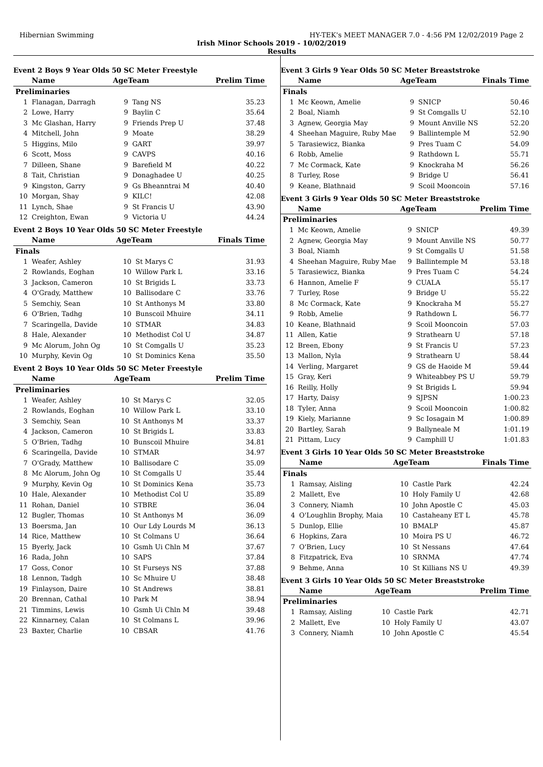Hibernian Swimming HY-TEK's MEET MANAGER 7.0 - 4:56 PM 12/02/2019 Page 2
Irish Minor Schools 2019 - 10/02/2019
Results
Event 2 Boys 9 Year Olds 50 SC Meter Freestyle
| | Name | AgeTeam | | Prelim Time |
| --- | --- | --- | --- | --- |
| Preliminaries | | | | |
| 1 | Flanagan, Darragh | 9 | Tang NS | 35.23 |
| 2 | Lowe, Harry | 9 | Baylin C | 35.64 |
| 3 | Mc Glashan, Harry | 9 | Friends Prep U | 37.48 |
| 4 | Mitchell, John | 9 | Moate | 38.29 |
| 5 | Higgins, Milo | 9 | GART | 39.97 |
| 6 | Scott, Moss | 9 | CAVPS | 40.16 |
| 7 | Dilleen, Shane | 9 | Barefield M | 40.22 |
| 8 | Tait, Christian | 9 | Donaghadee U | 40.25 |
| 9 | Kingston, Garry | 9 | Gs Bheanntrai M | 40.40 |
| 10 | Morgan, Shay | 9 | KILC! | 42.08 |
| 11 | Lynch, Shae | 9 | St Francis U | 43.90 |
| 12 | Creighton, Ewan | 9 | Victoria U | 44.24 |
Event 2 Boys 10 Year Olds 50 SC Meter Freestyle
| | Name | AgeTeam | | Finals Time |
| --- | --- | --- | --- | --- |
| Finals | | | | |
| 1 | Weafer, Ashley | 10 | St Marys C | 31.93 |
| 2 | Rowlands, Eoghan | 10 | Willow Park L | 33.16 |
| 3 | Jackson, Cameron | 10 | St Brigids L | 33.73 |
| 4 | O'Grady, Matthew | 10 | Ballisodare C | 33.76 |
| 5 | Semchiy, Sean | 10 | St Anthonys M | 33.80 |
| 6 | O'Brien, Tadhg | 10 | Bunscoil Mhuire | 34.11 |
| 7 | Scaringella, Davide | 10 | STMAR | 34.83 |
| 8 | Hale, Alexander | 10 | Methodist Col U | 34.87 |
| 9 | Mc Alorum, John Og | 10 | St Comgalls U | 35.23 |
| 10 | Murphy, Kevin Og | 10 | St Dominics Kena | 35.50 |
Event 2 Boys 10 Year Olds 50 SC Meter Freestyle
| | Name | AgeTeam | | Prelim Time |
| --- | --- | --- | --- | --- |
| Preliminaries | | | | |
| 1 | Weafer, Ashley | 10 | St Marys C | 32.05 |
| 2 | Rowlands, Eoghan | 10 | Willow Park L | 33.10 |
| 3 | Semchiy, Sean | 10 | St Anthonys M | 33.37 |
| 4 | Jackson, Cameron | 10 | St Brigids L | 33.83 |
| 5 | O'Brien, Tadhg | 10 | Bunscoil Mhuire | 34.81 |
| 6 | Scaringella, Davide | 10 | STMAR | 34.97 |
| 7 | O'Grady, Matthew | 10 | Ballisodare C | 35.09 |
| 8 | Mc Alorum, John Og | 10 | St Comgalls U | 35.44 |
| 9 | Murphy, Kevin Og | 10 | St Dominics Kena | 35.73 |
| 10 | Hale, Alexander | 10 | Methodist Col U | 35.89 |
| 11 | Rohan, Daniel | 10 | STBRE | 36.04 |
| 12 | Bugler, Thomas | 10 | St Anthonys M | 36.09 |
| 13 | Boersma, Jan | 10 | Our Ldy Lourds M | 36.13 |
| 14 | Rice, Matthew | 10 | St Colmans U | 36.64 |
| 15 | Byerly, Jack | 10 | Gsmh Ui Chln M | 37.67 |
| 16 | Rada, John | 10 | SAPS | 37.84 |
| 17 | Goss, Conor | 10 | St Furseys NS | 37.88 |
| 18 | Lennon, Tadgh | 10 | Sc Mhuire U | 38.48 |
| 19 | Finlayson, Daire | 10 | St Andrews | 38.81 |
| 20 | Brennan, Cathal | 10 | Park M | 38.94 |
| 21 | Timmins, Lewis | 10 | Gsmh Ui Chln M | 39.48 |
| 22 | Kinnarney, Calan | 10 | St Colmans L | 39.96 |
| 23 | Baxter, Charlie | 10 | CBSAR | 41.76 |
Event 3 Girls 9 Year Olds 50 SC Meter Breaststroke
| | Name | AgeTeam | | Finals Time |
| --- | --- | --- | --- | --- |
| Finals | | | | |
| 1 | Mc Keown, Amelie | 9 | SNICP | 50.46 |
| 2 | Boal, Niamh | 9 | St Comgalls U | 52.10 |
| 3 | Agnew, Georgia May | 9 | Mount Anville NS | 52.20 |
| 4 | Sheehan Maguire, Ruby Mae | 9 | Ballintemple M | 52.90 |
| 5 | Tarasiewicz, Bianka | 9 | Pres Tuam C | 54.09 |
| 6 | Robb, Amelie | 9 | Rathdown L | 55.71 |
| 7 | Mc Cormack, Kate | 9 | Knockraha M | 56.26 |
| 8 | Turley, Rose | 9 | Bridge U | 56.41 |
| 9 | Keane, Blathnaid | 9 | Scoil Mooncoin | 57.16 |
Event 3 Girls 9 Year Olds 50 SC Meter Breaststroke
| | Name | AgeTeam | | Prelim Time |
| --- | --- | --- | --- | --- |
| Preliminaries | | | | |
| 1 | Mc Keown, Amelie | 9 | SNICP | 49.39 |
| 2 | Agnew, Georgia May | 9 | Mount Anville NS | 50.77 |
| 3 | Boal, Niamh | 9 | St Comgalls U | 51.58 |
| 4 | Sheehan Maguire, Ruby Mae | 9 | Ballintemple M | 53.18 |
| 5 | Tarasiewicz, Bianka | 9 | Pres Tuam C | 54.24 |
| 6 | Hannon, Amelie F | 9 | CUALA | 55.17 |
| 7 | Turley, Rose | 9 | Bridge U | 55.22 |
| 8 | Mc Cormack, Kate | 9 | Knockraha M | 55.27 |
| 9 | Robb, Amelie | 9 | Rathdown L | 56.77 |
| 10 | Keane, Blathnaid | 9 | Scoil Mooncoin | 57.03 |
| 11 | Allen, Katie | 9 | Strathearn U | 57.18 |
| 12 | Breen, Ebony | 9 | St Francis U | 57.23 |
| 13 | Mallon, Nyla | 9 | Strathearn U | 58.44 |
| 14 | Verling, Margaret | 9 | GS de Haoide M | 59.44 |
| 15 | Gray, Keri | 9 | Whiteabbey PS U | 59.79 |
| 16 | Reilly, Holly | 9 | St Brigids L | 59.94 |
| 17 | Harty, Daisy | 9 | SJPSN | 1:00.23 |
| 18 | Tyler, Anna | 9 | Scoil Mooncoin | 1:00.82 |
| 19 | Kiely, Marianne | 9 | Sc Iosagain M | 1:00.89 |
| 20 | Bartley, Sarah | 9 | Ballyneale M | 1:01.19 |
| 21 | Pittam, Lucy | 9 | Camphill U | 1:01.83 |
Event 3 Girls 10 Year Olds 50 SC Meter Breaststroke
| | Name | AgeTeam | | Finals Time |
| --- | --- | --- | --- | --- |
| Finals | | | | |
| 1 | Ramsay, Aisling | 10 | Castle Park | 42.24 |
| 2 | Mallett, Eve | 10 | Holy Family U | 42.68 |
| 3 | Connery, Niamh | 10 | John Apostle C | 45.03 |
| 4 | O'Loughlin Brophy, Maia | 10 | Castaheany ET L | 45.78 |
| 5 | Dunlop, Ellie | 10 | BMALP | 45.87 |
| 6 | Hopkins, Zara | 10 | Moira PS U | 46.72 |
| 7 | O'Brien, Lucy | 10 | St Nessans | 47.64 |
| 8 | Fitzpatrick, Eva | 10 | SRNMA | 47.74 |
| 9 | Behme, Anna | 10 | St Killians NS U | 49.39 |
Event 3 Girls 10 Year Olds 50 SC Meter Breaststroke
| | Name | AgeTeam | | Prelim Time |
| --- | --- | --- | --- | --- |
| Preliminaries | | | | |
| 1 | Ramsay, Aisling | 10 | Castle Park | 42.71 |
| 2 | Mallett, Eve | 10 | Holy Family U | 43.07 |
| 3 | Connery, Niamh | 10 | John Apostle C | 45.54 |